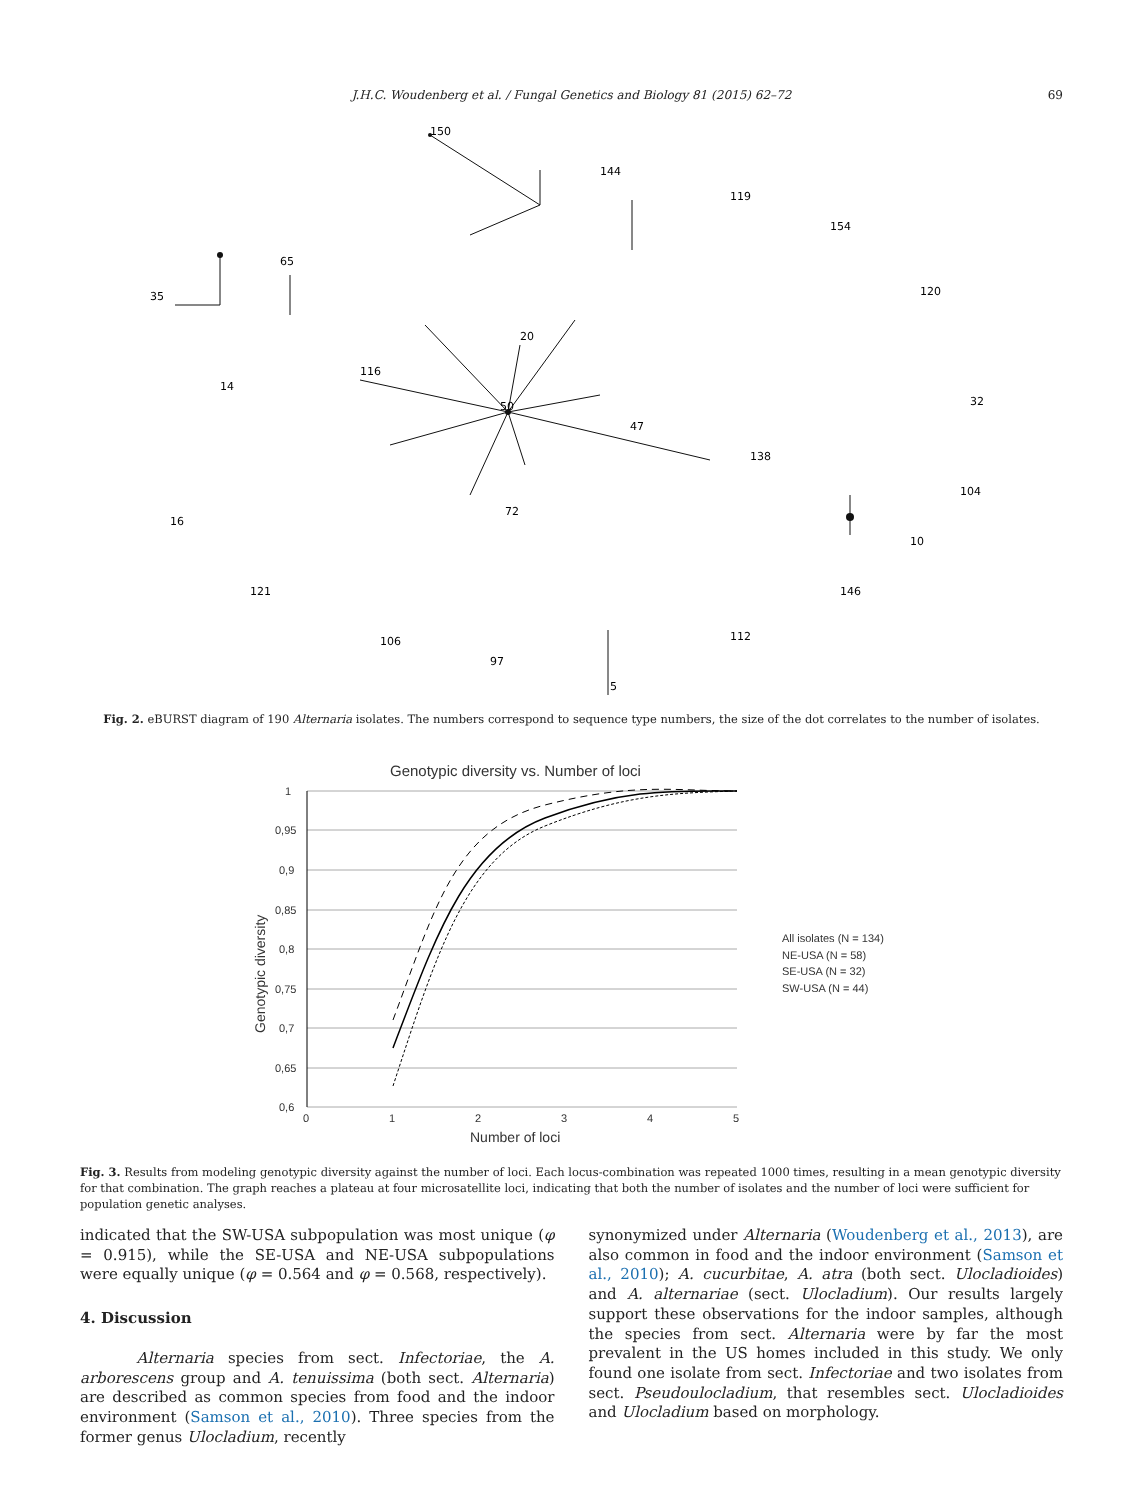J.H.C. Woudenberg et al. / Fungal Genetics and Biology 81 (2015) 62–72 69
35
65
150
144
119
154
120
32
104
10
146
112
5
97
106
121
16
14
50
116
20
47
138
72
Fig. 2. eBURST diagram of 190 Alternaria isolates. The numbers correspond to sequence type numbers, the size of the dot correlates to the number of isolates.
Genotypic diversity vs. Number of loci
1
0,95
0,9
0,85
0,8
0,75
0,7
0,65
0,6
0
1
2
3
4
5
Number of loci
Genotypic diversity
All isolates (N = 134)
NE-USA (N = 58)
SE-USA (N = 32)
SW-USA (N = 44)
Fig. 3. Results from modeling genotypic diversity against the number of loci. Each locus-combination was repeated 1000 times, resulting in a mean genotypic diversity for that combination. The graph reaches a plateau at four microsatellite loci, indicating that both the number of isolates and the number of loci were sufficient for population genetic analyses.
indicated that the SW-USA subpopulation was most unique (φ = 0.915), while the SE-USA and NE-USA subpopulations were equally unique (φ = 0.564 and φ = 0.568, respectively).
4. Discussion
Alternaria species from sect. Infectoriae, the A. arborescens group and A. tenuissima (both sect. Alternaria) are described as common species from food and the indoor environment (Samson et al., 2010). Three species from the former genus Ulocladium, recently
synonymized under Alternaria (Woudenberg et al., 2013), are also common in food and the indoor environment (Samson et al., 2010); A. cucurbitae, A. atra (both sect. Ulocladioides) and A. alternariae (sect. Ulocladium). Our results largely support these observations for the indoor samples, although the species from sect. Alternaria were by far the most prevalent in the US homes included in this study. We only found one isolate from sect. Infectoriae and two isolates from sect. Pseudoulocladium, that resembles sect. Ulocladioides and Ulocladium based on morphology.